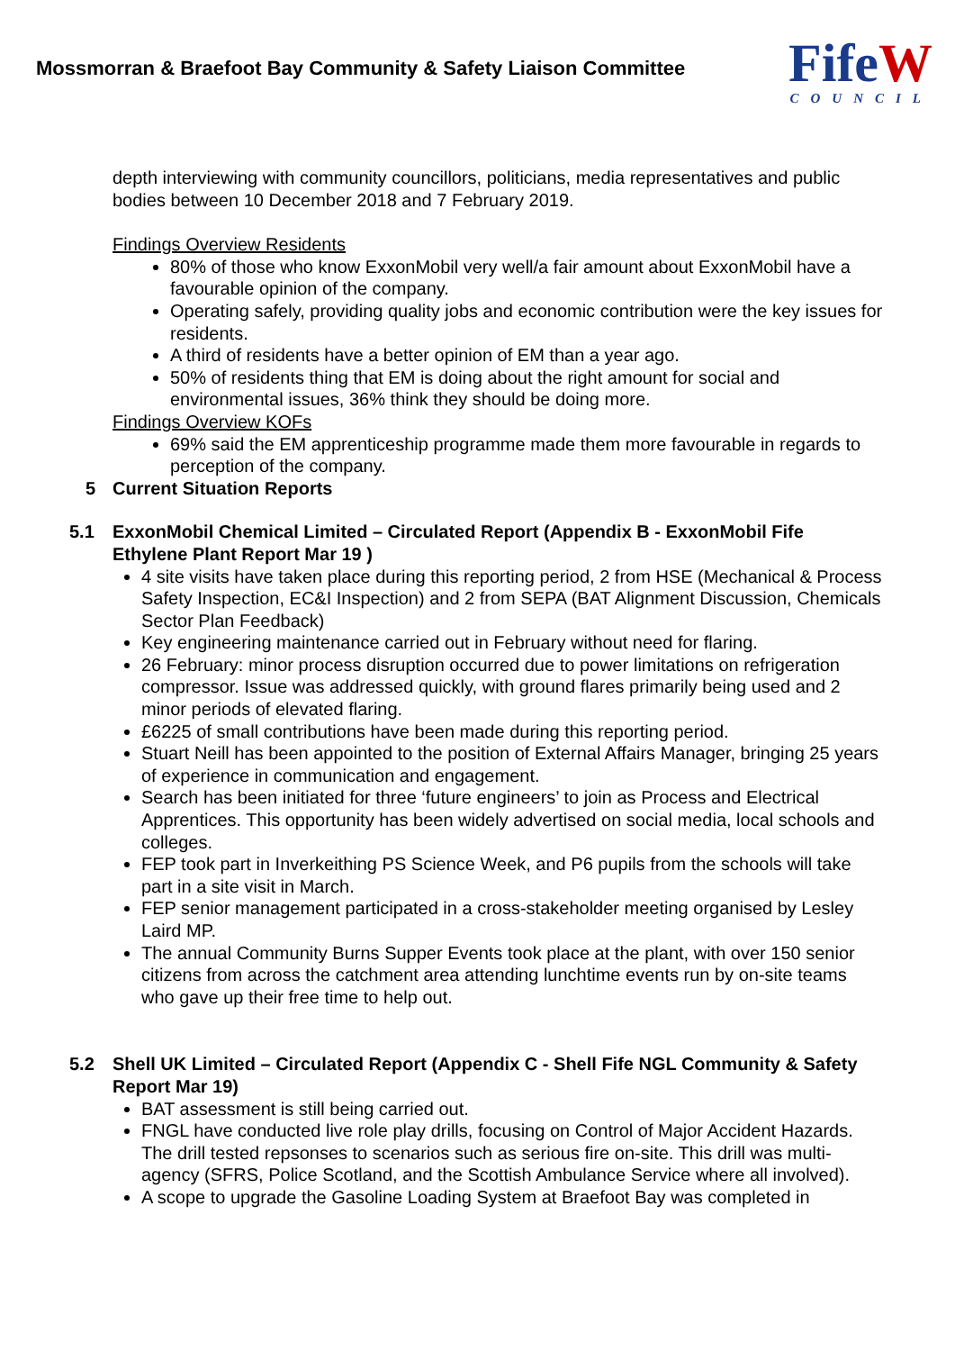Mossmorran & Braefoot Bay Community & Safety Liaison Committee
FifeW
COUNCIL
depth interviewing with community councillors, politicians, media representatives and public bodies between 10 December 2018 and 7 February 2019.
Findings Overview Residents
80% of those who know ExxonMobil very well/a fair amount about ExxonMobil have a favourable opinion of the company.
Operating safely, providing quality jobs and economic contribution were the key issues for residents.
A third of residents have a better opinion of EM than a year ago.
50% of residents thing that EM is doing about the right amount for social and environmental issues, 36% think they should be doing more.
Findings Overview KOFs
69% said the EM apprenticeship programme made them more favourable in regards to perception of the company.
5 Current Situation Reports
5.1 ExxonMobil Chemical Limited – Circulated Report (Appendix B - ExxonMobil Fife Ethylene Plant Report Mar 19 )
4 site visits have taken place during this reporting period, 2 from HSE (Mechanical & Process Safety Inspection, EC&I Inspection) and 2 from SEPA (BAT Alignment Discussion, Chemicals Sector Plan Feedback)
Key engineering maintenance carried out in February without need for flaring.
26 February: minor process disruption occurred due to power limitations on refrigeration compressor. Issue was addressed quickly, with ground flares primarily being used and 2 minor periods of elevated flaring.
£6225 of small contributions have been made during this reporting period.
Stuart Neill has been appointed to the position of External Affairs Manager, bringing 25 years of experience in communication and engagement.
Search has been initiated for three ‘future engineers’ to join as Process and Electrical Apprentices. This opportunity has been widely advertised on social media, local schools and colleges.
FEP took part in Inverkeithing PS Science Week, and P6 pupils from the schools will take part in a site visit in March.
FEP senior management participated in a cross-stakeholder meeting organised by Lesley Laird MP.
The annual Community Burns Supper Events took place at the plant, with over 150 senior citizens from across the catchment area attending lunchtime events run by on-site teams who gave up their free time to help out.
5.2 Shell UK Limited – Circulated Report (Appendix C - Shell Fife NGL Community & Safety Report Mar 19)
BAT assessment is still being carried out.
FNGL have conducted live role play drills, focusing on Control of Major Accident Hazards. The drill tested repsonses to scenarios such as serious fire on-site. This drill was multi-agency (SFRS, Police Scotland, and the Scottish Ambulance Service where all involved).
A scope to upgrade the Gasoline Loading System at Braefoot Bay was completed in